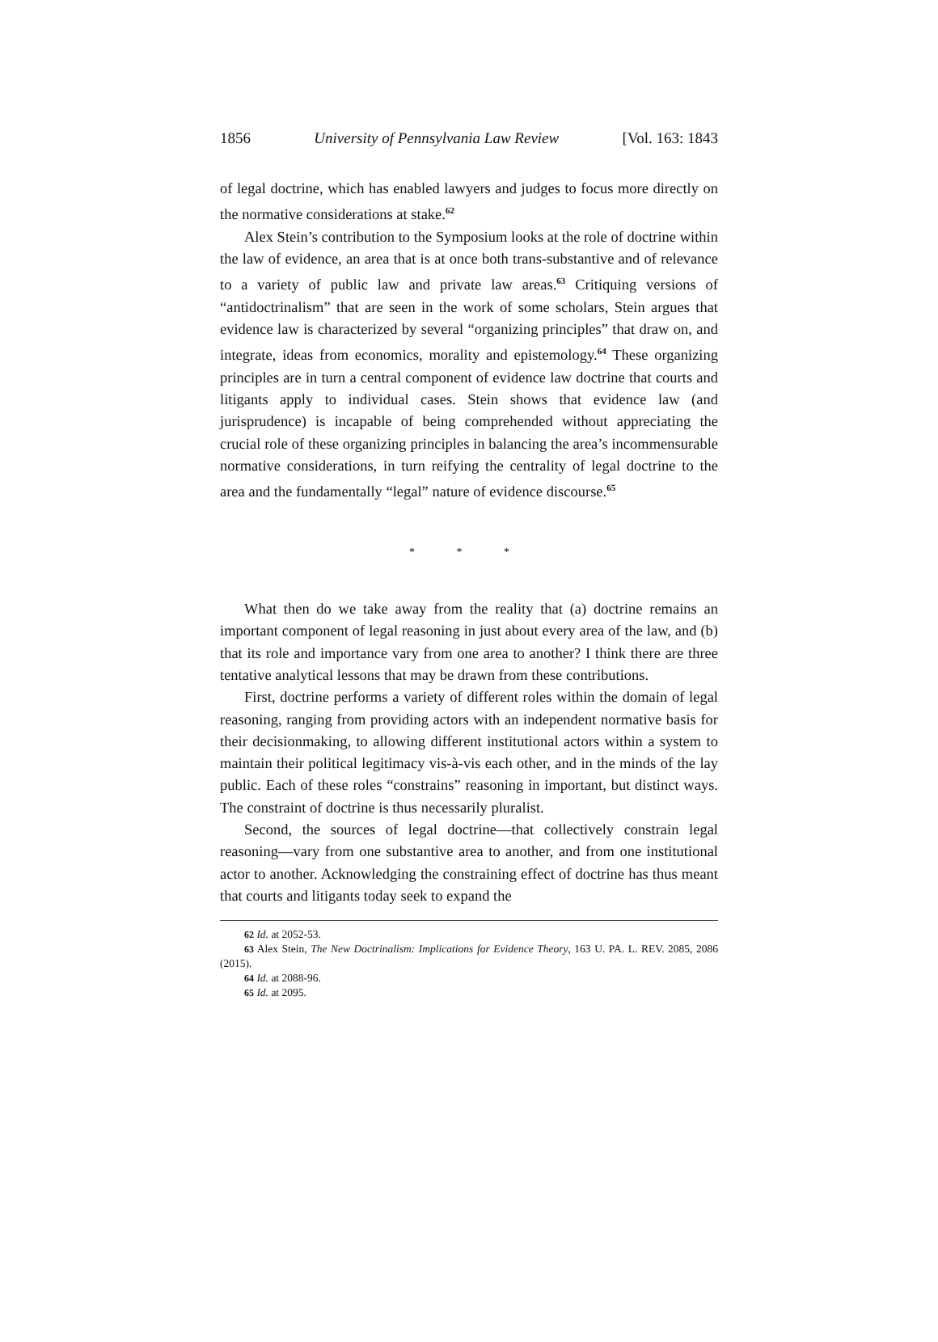1856 University of Pennsylvania Law Review [Vol. 163: 1843
of legal doctrine, which has enabled lawyers and judges to focus more directly on the normative considerations at stake.<sup>62</sup>
Alex Stein’s contribution to the Symposium looks at the role of doctrine within the law of evidence, an area that is at once both trans-substantive and of relevance to a variety of public law and private law areas.<sup>63</sup> Critiquing versions of “antidoctrinalism” that are seen in the work of some scholars, Stein argues that evidence law is characterized by several “organizing principles” that draw on, and integrate, ideas from economics, morality and epistemology.<sup>64</sup> These organizing principles are in turn a central component of evidence law doctrine that courts and litigants apply to individual cases. Stein shows that evidence law (and jurisprudence) is incapable of being comprehended without appreciating the crucial role of these organizing principles in balancing the area’s incommensurable normative considerations, in turn reifying the centrality of legal doctrine to the area and the fundamentally “legal” nature of evidence discourse.<sup>65</sup>
* * *
What then do we take away from the reality that (a) doctrine remains an important component of legal reasoning in just about every area of the law, and (b) that its role and importance vary from one area to another? I think there are three tentative analytical lessons that may be drawn from these contributions.
First, doctrine performs a variety of different roles within the domain of legal reasoning, ranging from providing actors with an independent normative basis for their decisionmaking, to allowing different institutional actors within a system to maintain their political legitimacy vis-à-vis each other, and in the minds of the lay public. Each of these roles “constrains” reasoning in important, but distinct ways. The constraint of doctrine is thus necessarily pluralist.
Second, the sources of legal doctrine—that collectively constrain legal reasoning—vary from one substantive area to another, and from one institutional actor to another. Acknowledging the constraining effect of doctrine has thus meant that courts and litigants today seek to expand the
62 Id. at 2052-53.
63 Alex Stein, The New Doctrinalism: Implications for Evidence Theory, 163 U. PA. L. REV. 2085, 2086 (2015).
64 Id. at 2088-96.
65 Id. at 2095.